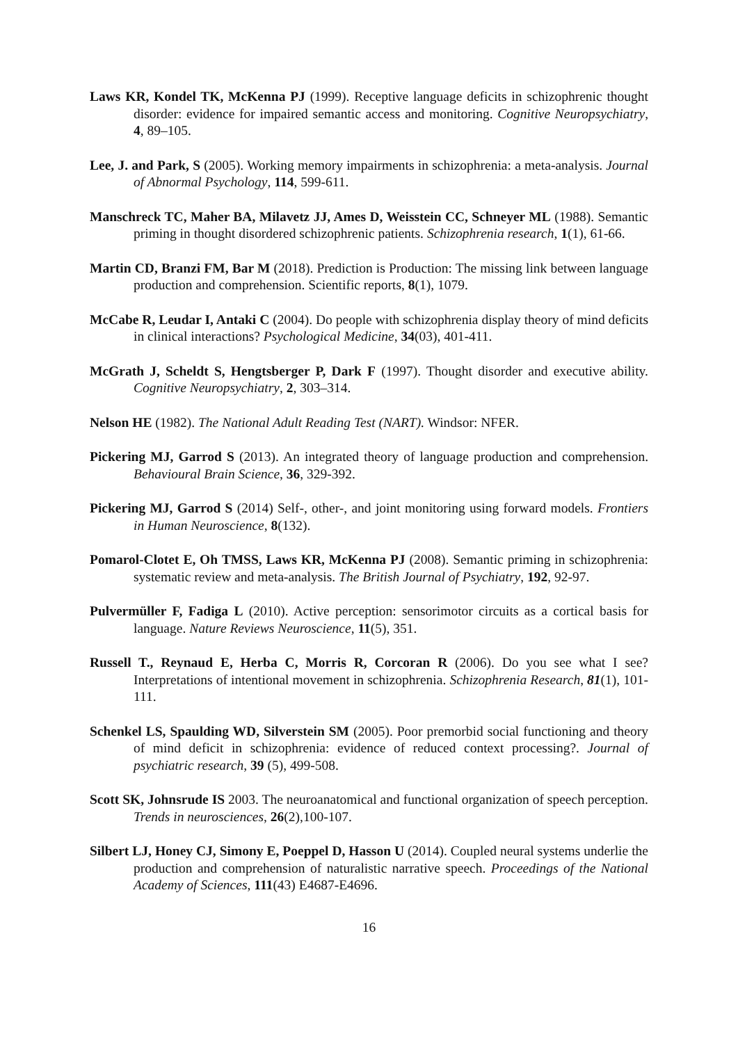Laws KR, Kondel TK, McKenna PJ (1999). Receptive language deficits in schizophrenic thought disorder: evidence for impaired semantic access and monitoring. Cognitive Neuropsychiatry, 4, 89–105.
Lee, J. and Park, S (2005). Working memory impairments in schizophrenia: a meta-analysis. Journal of Abnormal Psychology, 114, 599-611.
Manschreck TC, Maher BA, Milavetz JJ, Ames D, Weisstein CC, Schneyer ML (1988). Semantic priming in thought disordered schizophrenic patients. Schizophrenia research, 1(1), 61-66.
Martin CD, Branzi FM, Bar M (2018). Prediction is Production: The missing link between language production and comprehension. Scientific reports, 8(1), 1079.
McCabe R, Leudar I, Antaki C (2004). Do people with schizophrenia display theory of mind deficits in clinical interactions? Psychological Medicine, 34(03), 401-411.
McGrath J, Scheldt S, Hengtsberger P, Dark F (1997). Thought disorder and executive ability. Cognitive Neuropsychiatry, 2, 303–314.
Nelson HE (1982). The National Adult Reading Test (NART). Windsor: NFER.
Pickering MJ, Garrod S (2013). An integrated theory of language production and comprehension. Behavioural Brain Science, 36, 329-392.
Pickering MJ, Garrod S (2014) Self-, other-, and joint monitoring using forward models. Frontiers in Human Neuroscience, 8(132).
Pomarol-Clotet E, Oh TMSS, Laws KR, McKenna PJ (2008). Semantic priming in schizophrenia: systematic review and meta-analysis. The British Journal of Psychiatry, 192, 92-97.
Pulvermüller F, Fadiga L (2010). Active perception: sensorimotor circuits as a cortical basis for language. Nature Reviews Neuroscience, 11(5), 351.
Russell T., Reynaud E, Herba C, Morris R, Corcoran R (2006). Do you see what I see? Interpretations of intentional movement in schizophrenia. Schizophrenia Research, 81(1), 101-111.
Schenkel LS, Spaulding WD, Silverstein SM (2005). Poor premorbid social functioning and theory of mind deficit in schizophrenia: evidence of reduced context processing?. Journal of psychiatric research, 39 (5), 499-508.
Scott SK, Johnsrude IS 2003. The neuroanatomical and functional organization of speech perception. Trends in neurosciences, 26(2),100-107.
Silbert LJ, Honey CJ, Simony E, Poeppel D, Hasson U (2014). Coupled neural systems underlie the production and comprehension of naturalistic narrative speech. Proceedings of the National Academy of Sciences, 111(43) E4687-E4696.
16